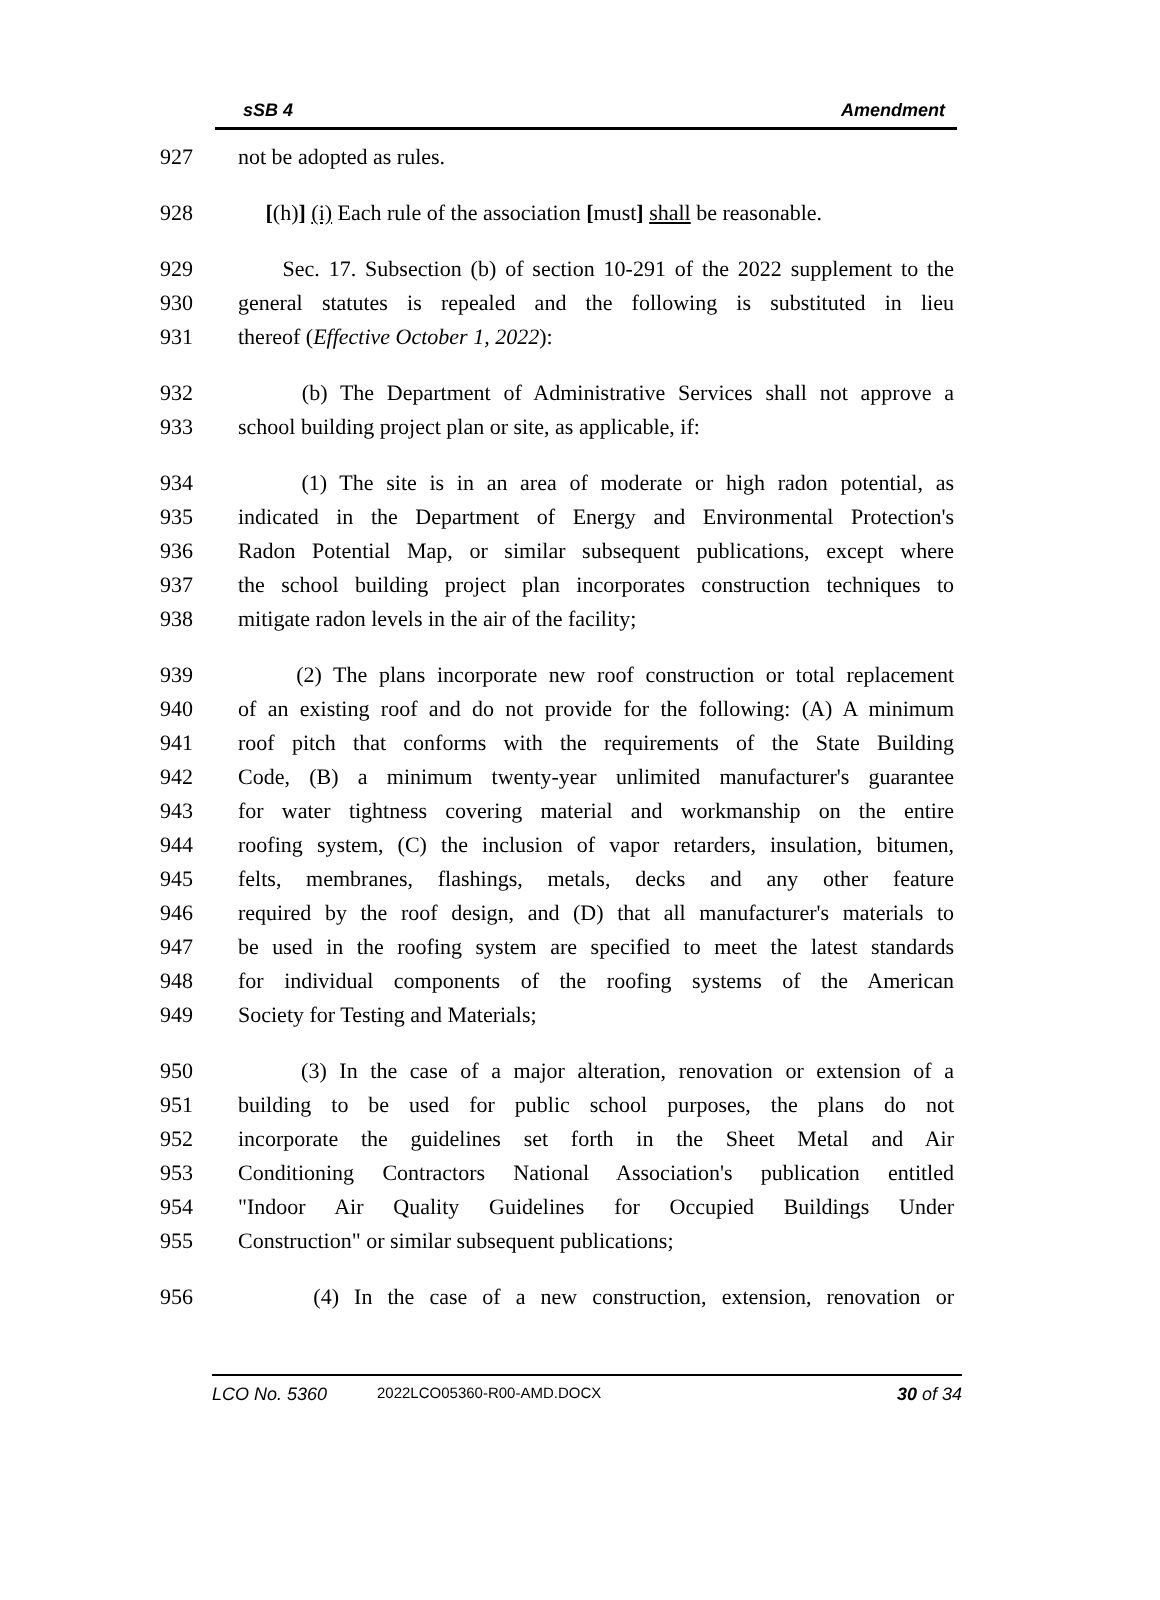sSB 4 Amendment
927 not be adopted as rules.
928 [(h)] (i) Each rule of the association [must] shall be reasonable.
929 Sec. 17. Subsection (b) of section 10-291 of the 2022 supplement to the
930 general statutes is repealed and the following is substituted in lieu
931 thereof (Effective October 1, 2022):
932 (b) The Department of Administrative Services shall not approve a
933 school building project plan or site, as applicable, if:
934 (1) The site is in an area of moderate or high radon potential, as
935 indicated in the Department of Energy and Environmental Protection's
936 Radon Potential Map, or similar subsequent publications, except where
937 the school building project plan incorporates construction techniques to
938 mitigate radon levels in the air of the facility;
939 (2) The plans incorporate new roof construction or total replacement
940 of an existing roof and do not provide for the following: (A) A minimum
941 roof pitch that conforms with the requirements of the State Building
942 Code, (B) a minimum twenty-year unlimited manufacturer's guarantee
943 for water tightness covering material and workmanship on the entire
944 roofing system, (C) the inclusion of vapor retarders, insulation, bitumen,
945 felts, membranes, flashings, metals, decks and any other feature
946 required by the roof design, and (D) that all manufacturer's materials to
947 be used in the roofing system are specified to meet the latest standards
948 for individual components of the roofing systems of the American
949 Society for Testing and Materials;
950 (3) In the case of a major alteration, renovation or extension of a
951 building to be used for public school purposes, the plans do not
952 incorporate the guidelines set forth in the Sheet Metal and Air
953 Conditioning Contractors National Association's publication entitled
954 "Indoor Air Quality Guidelines for Occupied Buildings Under
955 Construction" or similar subsequent publications;
956 (4) In the case of a new construction, extension, renovation or
LCO No. 5360 2022LCO05360-R00-AMD.DOCX 30 of 34